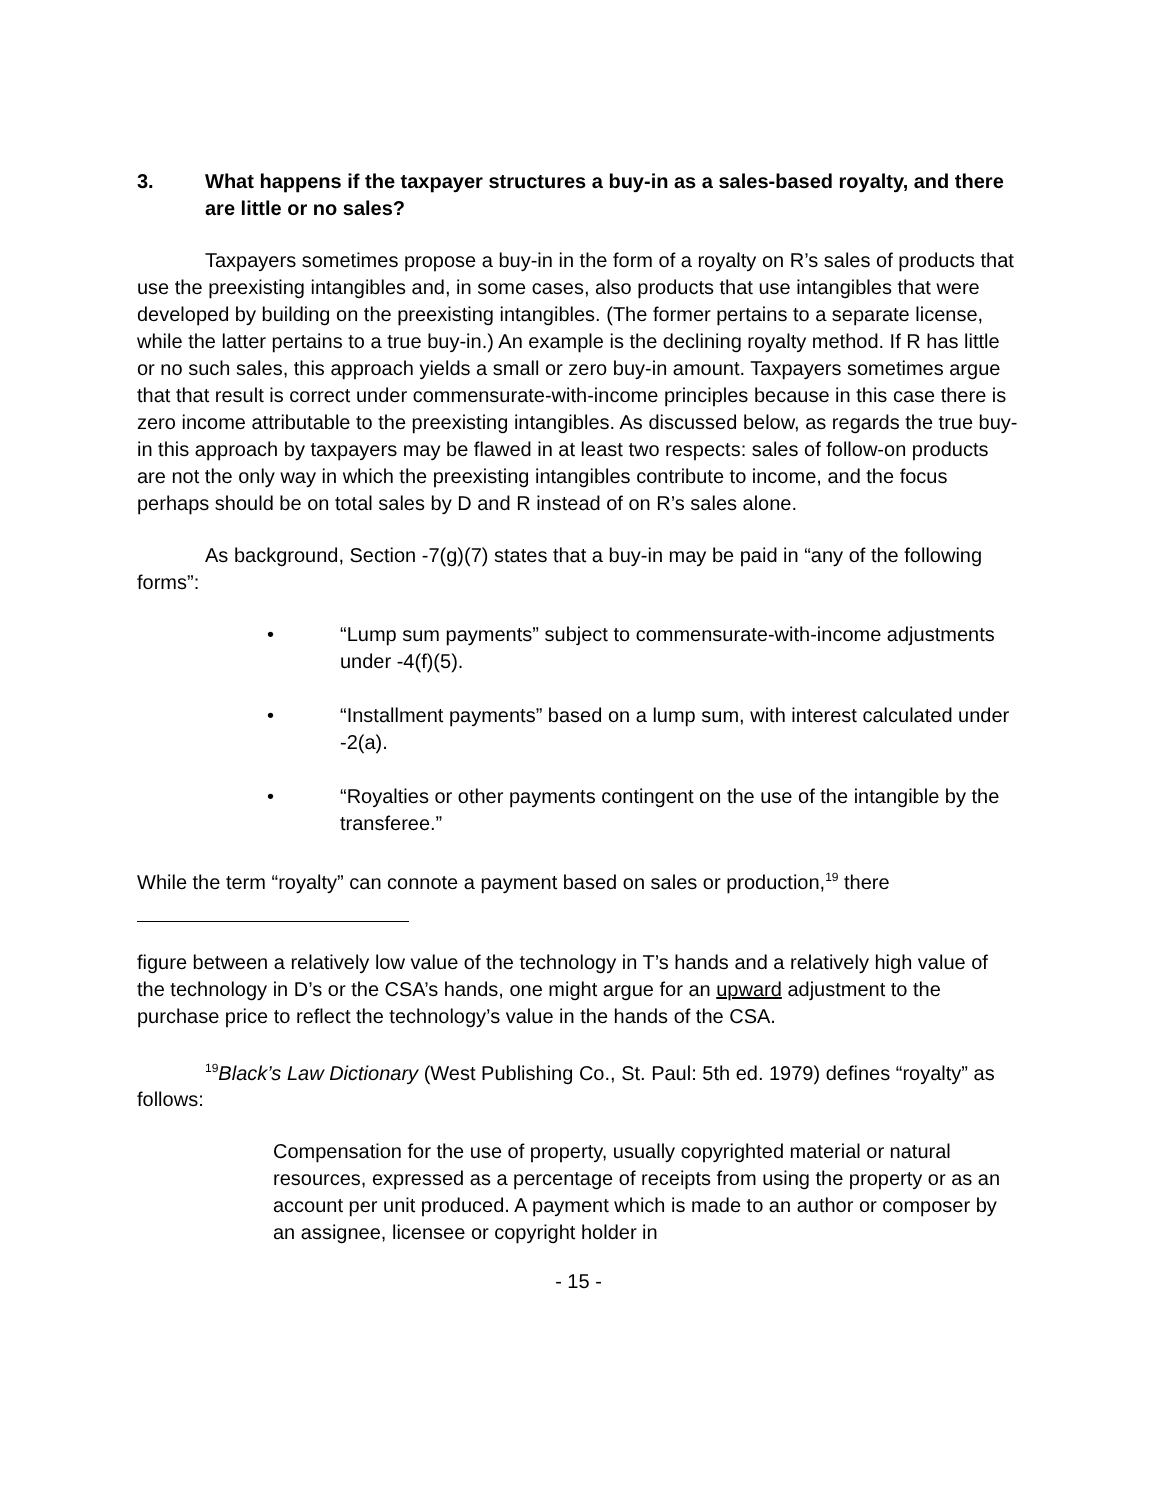3. What happens if the taxpayer structures a buy-in as a sales-based royalty, and there are little or no sales?
Taxpayers sometimes propose a buy-in in the form of a royalty on R’s sales of products that use the preexisting intangibles and, in some cases, also products that use intangibles that were developed by building on the preexisting intangibles. (The former pertains to a separate license, while the latter pertains to a true buy-in.) An example is the declining royalty method. If R has little or no such sales, this approach yields a small or zero buy-in amount. Taxpayers sometimes argue that that result is correct under commensurate-with-income principles because in this case there is zero income attributable to the preexisting intangibles. As discussed below, as regards the true buy-in this approach by taxpayers may be flawed in at least two respects: sales of follow-on products are not the only way in which the preexisting intangibles contribute to income, and the focus perhaps should be on total sales by D and R instead of on R’s sales alone.
As background, Section -7(g)(7) states that a buy-in may be paid in “any of the following forms”:
• “Lump sum payments” subject to commensurate-with-income adjustments under -4(f)(5).
• “Installment payments” based on a lump sum, with interest calculated under -2(a).
• “Royalties or other payments contingent on the use of the intangible by the transferee.”
While the term “royalty” can connote a payment based on sales or production,<sup>19</sup> there
figure between a relatively low value of the technology in T’s hands and a relatively high value of the technology in D’s or the CSA’s hands, one might argue for an upward adjustment to the purchase price to reflect the technology’s value in the hands of the CSA.
<sup>19</sup> Black’s Law Dictionary (West Publishing Co., St. Paul: 5th ed. 1979) defines “royalty” as follows:
Compensation for the use of property, usually copyrighted material or natural resources, expressed as a percentage of receipts from using the property or as an account per unit produced. A payment which is made to an author or composer by an assignee, licensee or copyright holder in
- 15 -